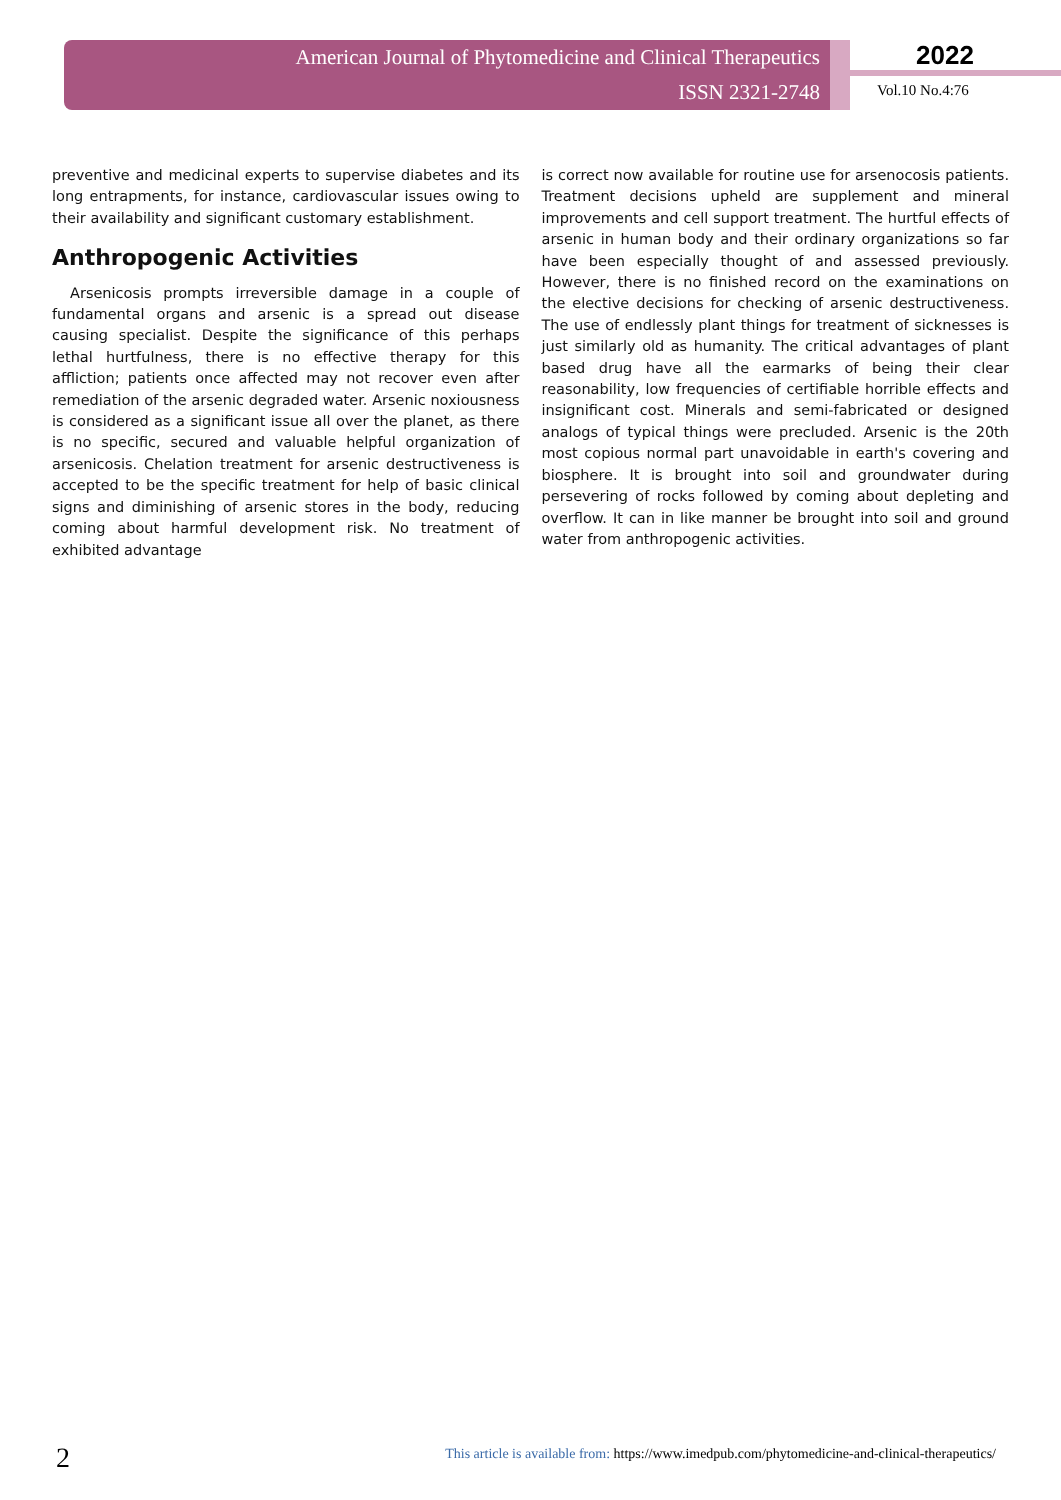American Journal of Phytomedicine and Clinical Therapeutics
ISSN 2321-2748
2022
Vol.10 No.4:76
preventive and medicinal experts to supervise diabetes and its long entrapments, for instance, cardiovascular issues owing to their availability and significant customary establishment.
Anthropogenic Activities
Arsenicosis prompts irreversible damage in a couple of fundamental organs and arsenic is a spread out disease causing specialist. Despite the significance of this perhaps lethal hurtfulness, there is no effective therapy for this affliction; patients once affected may not recover even after remediation of the arsenic degraded water. Arsenic noxiousness is considered as a significant issue all over the planet, as there is no specific, secured and valuable helpful organization of arsenicosis. Chelation treatment for arsenic destructiveness is accepted to be the specific treatment for help of basic clinical signs and diminishing of arsenic stores in the body, reducing coming about harmful development risk. No treatment of exhibited advantage
is correct now available for routine use for arsenocosis patients. Treatment decisions upheld are supplement and mineral improvements and cell support treatment. The hurtful effects of arsenic in human body and their ordinary organizations so far have been especially thought of and assessed previously. However, there is no finished record on the examinations on the elective decisions for checking of arsenic destructiveness. The use of endlessly plant things for treatment of sicknesses is just similarly old as humanity. The critical advantages of plant based drug have all the earmarks of being their clear reasonability, low frequencies of certifiable horrible effects and insignificant cost. Minerals and semi-fabricated or designed analogs of typical things were precluded. Arsenic is the 20th most copious normal part unavoidable in earth's covering and biosphere. It is brought into soil and groundwater during persevering of rocks followed by coming about depleting and overflow. It can in like manner be brought into soil and ground water from anthropogenic activities.
2 This article is available from: https://www.imedpub.com/phytomedicine-and-clinical-therapeutics/